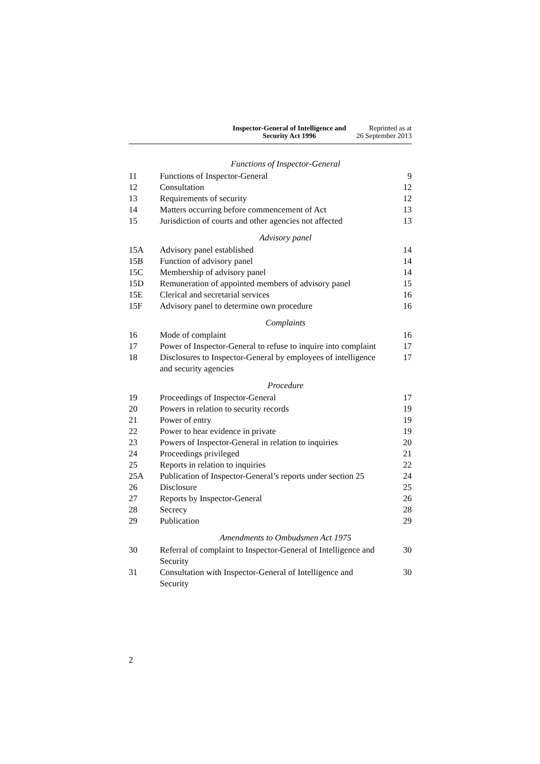Inspector-General of Intelligence and
Security Act 1996
Reprinted as at
26 September 2013
Functions of Inspector-General
| 11 | Functions of Inspector-General | 9 |
| 12 | Consultation | 12 |
| 13 | Requirements of security | 12 |
| 14 | Matters occurring before commencement of Act | 13 |
| 15 | Jurisdiction of courts and other agencies not affected | 13 |
Advisory panel
| 15A | Advisory panel established | 14 |
| 15B | Function of advisory panel | 14 |
| 15C | Membership of advisory panel | 14 |
| 15D | Remuneration of appointed members of advisory panel | 15 |
| 15E | Clerical and secretarial services | 16 |
| 15F | Advisory panel to determine own procedure | 16 |
Complaints
| 16 | Mode of complaint | 16 |
| 17 | Power of Inspector-General to refuse to inquire into complaint | 17 |
| 18 | Disclosures to Inspector-General by employees of intelligence and security agencies | 17 |
Procedure
| 19 | Proceedings of Inspector-General | 17 |
| 20 | Powers in relation to security records | 19 |
| 21 | Power of entry | 19 |
| 22 | Power to hear evidence in private | 19 |
| 23 | Powers of Inspector-General in relation to inquiries | 20 |
| 24 | Proceedings privileged | 21 |
| 25 | Reports in relation to inquiries | 22 |
| 25A | Publication of Inspector-General’s reports under section 25 | 24 |
| 26 | Disclosure | 25 |
| 27 | Reports by Inspector-General | 26 |
| 28 | Secrecy | 28 |
| 29 | Publication | 29 |
Amendments to Ombudsmen Act 1975
| 30 | Referral of complaint to Inspector-General of Intelligence and Security | 30 |
| 31 | Consultation with Inspector-General of Intelligence and Security | 30 |
2